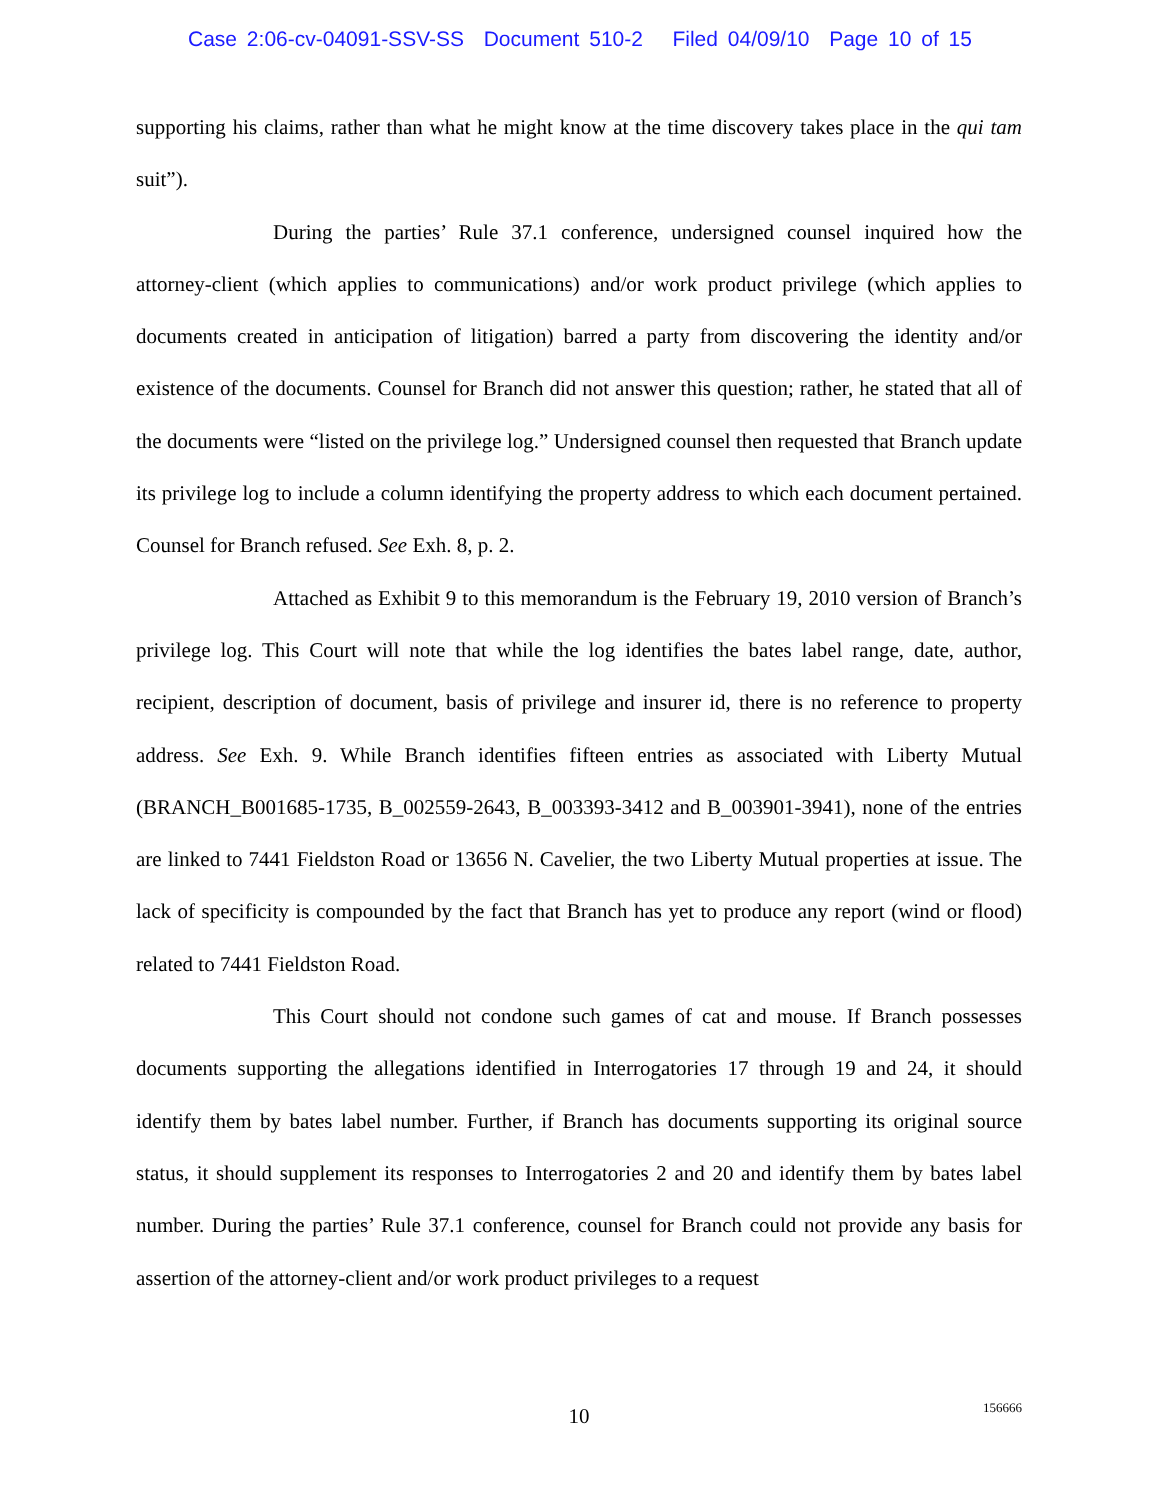Case 2:06-cv-04091-SSV-SS Document 510-2 Filed 04/09/10 Page 10 of 15
supporting his claims, rather than what he might know at the time discovery takes place in the qui tam suit”).
During the parties’ Rule 37.1 conference, undersigned counsel inquired how the attorney-client (which applies to communications) and/or work product privilege (which applies to documents created in anticipation of litigation) barred a party from discovering the identity and/or existence of the documents. Counsel for Branch did not answer this question; rather, he stated that all of the documents were “listed on the privilege log.” Undersigned counsel then requested that Branch update its privilege log to include a column identifying the property address to which each document pertained. Counsel for Branch refused. See Exh. 8, p. 2.
Attached as Exhibit 9 to this memorandum is the February 19, 2010 version of Branch’s privilege log. This Court will note that while the log identifies the bates label range, date, author, recipient, description of document, basis of privilege and insurer id, there is no reference to property address. See Exh. 9. While Branch identifies fifteen entries as associated with Liberty Mutual (BRANCH_B001685-1735, B_002559-2643, B_003393-3412 and B_003901-3941), none of the entries are linked to 7441 Fieldston Road or 13656 N. Cavelier, the two Liberty Mutual properties at issue. The lack of specificity is compounded by the fact that Branch has yet to produce any report (wind or flood) related to 7441 Fieldston Road.
This Court should not condone such games of cat and mouse. If Branch possesses documents supporting the allegations identified in Interrogatories 17 through 19 and 24, it should identify them by bates label number. Further, if Branch has documents supporting its original source status, it should supplement its responses to Interrogatories 2 and 20 and identify them by bates label number. During the parties’ Rule 37.1 conference, counsel for Branch could not provide any basis for assertion of the attorney-client and/or work product privileges to a request
10 156666